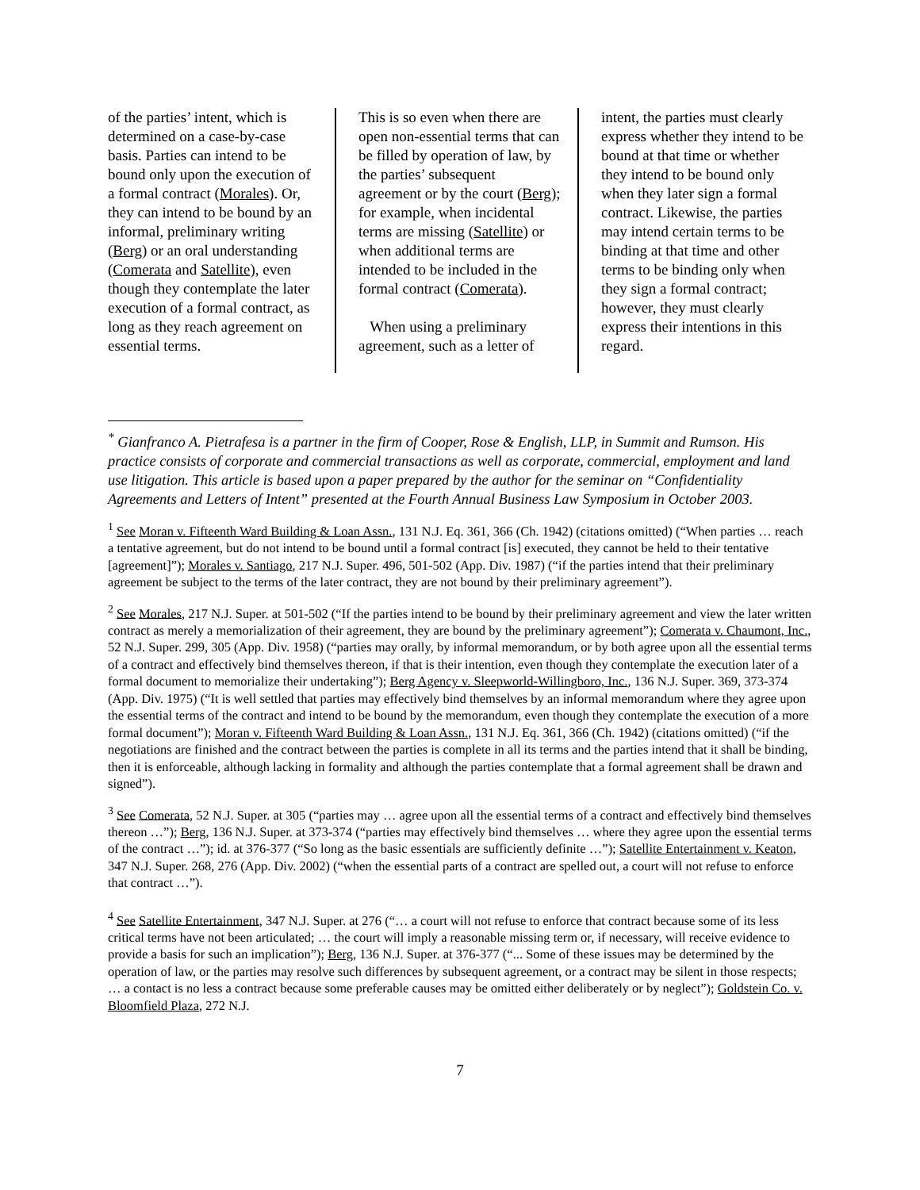of the parties’ intent, which is determined on a case-by-case basis. Parties can intend to be bound only upon the execution of a formal contract (Morales). Or, they can intend to be bound by an informal, preliminary writing (Berg) or an oral understanding (Comerata and Satellite), even though they contemplate the later execution of a formal contract, as long as they reach agreement on essential terms.
This is so even when there are open non-essential terms that can be filled by operation of law, by the parties’ subsequent agreement or by the court (Berg); for example, when incidental terms are missing (Satellite) or when additional terms are intended to be included in the formal contract (Comerata).
When using a preliminary agreement, such as a letter of
intent, the parties must clearly express whether they intend to be bound at that time or whether they intend to be bound only when they later sign a formal contract. Likewise, the parties may intend certain terms to be binding at that time and other terms to be binding only when they sign a formal contract; however, they must clearly express their intentions in this regard.
<sup>*</sup> Gianfranco A. Pietrafesa is a partner in the firm of Cooper, Rose & English, LLP, in Summit and Rumson. His practice consists of corporate and commercial transactions as well as corporate, commercial, employment and land use litigation. This article is based upon a paper prepared by the author for the seminar on “Confidentiality Agreements and Letters of Intent” presented at the Fourth Annual Business Law Symposium in October 2003.
<sup>1</sup> See Moran v. Fifteenth Ward Building & Loan Assn., 131 N.J. Eq. 361, 366 (Ch. 1942) (citations omitted) (“When parties … reach a tentative agreement, but do not intend to be bound until a formal contract [is] executed, they cannot be held to their tentative [agreement]”); Morales v. Santiago, 217 N.J. Super. 496, 501-502 (App. Div. 1987) (“if the parties intend that their preliminary agreement be subject to the terms of the later contract, they are not bound by their preliminary agreement”).
<sup>2</sup> See Morales, 217 N.J. Super. at 501-502 (“If the parties intend to be bound by their preliminary agreement and view the later written contract as merely a memorialization of their agreement, they are bound by the preliminary agreement”); Comerata v. Chaumont, Inc., 52 N.J. Super. 299, 305 (App. Div. 1958) (“parties may orally, by informal memorandum, or by both agree upon all the essential terms of a contract and effectively bind themselves thereon, if that is their intention, even though they contemplate the execution later of a formal document to memorialize their undertaking”); Berg Agency v. Sleepworld-Willingboro, Inc., 136 N.J. Super. 369, 373-374 (App. Div. 1975) (“It is well settled that parties may effectively bind themselves by an informal memorandum where they agree upon the essential terms of the contract and intend to be bound by the memorandum, even though they contemplate the execution of a more formal document”); Moran v. Fifteenth Ward Building & Loan Assn., 131 N.J. Eq. 361, 366 (Ch. 1942) (citations omitted) (“if the negotiations are finished and the contract between the parties is complete in all its terms and the parties intend that it shall be binding, then it is enforceable, although lacking in formality and although the parties contemplate that a formal agreement shall be drawn and signed”).
<sup>3</sup> See Comerata, 52 N.J. Super. at 305 (“parties may … agree upon all the essential terms of a contract and effectively bind themselves thereon …”); Berg, 136 N.J. Super. at 373-374 (“parties may effectively bind themselves … where they agree upon the essential terms of the contract …”); id. at 376-377 (“So long as the basic essentials are sufficiently definite …”); Satellite Entertainment v. Keaton, 347 N.J. Super. 268, 276 (App. Div. 2002) (“when the essential parts of a contract are spelled out, a court will not refuse to enforce that contract …”).
<sup>4</sup> See Satellite Entertainment, 347 N.J. Super. at 276 (“… a court will not refuse to enforce that contract because some of its less critical terms have not been articulated; … the court will imply a reasonable missing term or, if necessary, will receive evidence to provide a basis for such an implication”); Berg, 136 N.J. Super. at 376-377 (“... Some of these issues may be determined by the operation of law, or the parties may resolve such differences by subsequent agreement, or a contract may be silent in those respects; … a contact is no less a contract because some preferable causes may be omitted either deliberately or by neglect”); Goldstein Co. v. Bloomfield Plaza, 272 N.J.
7